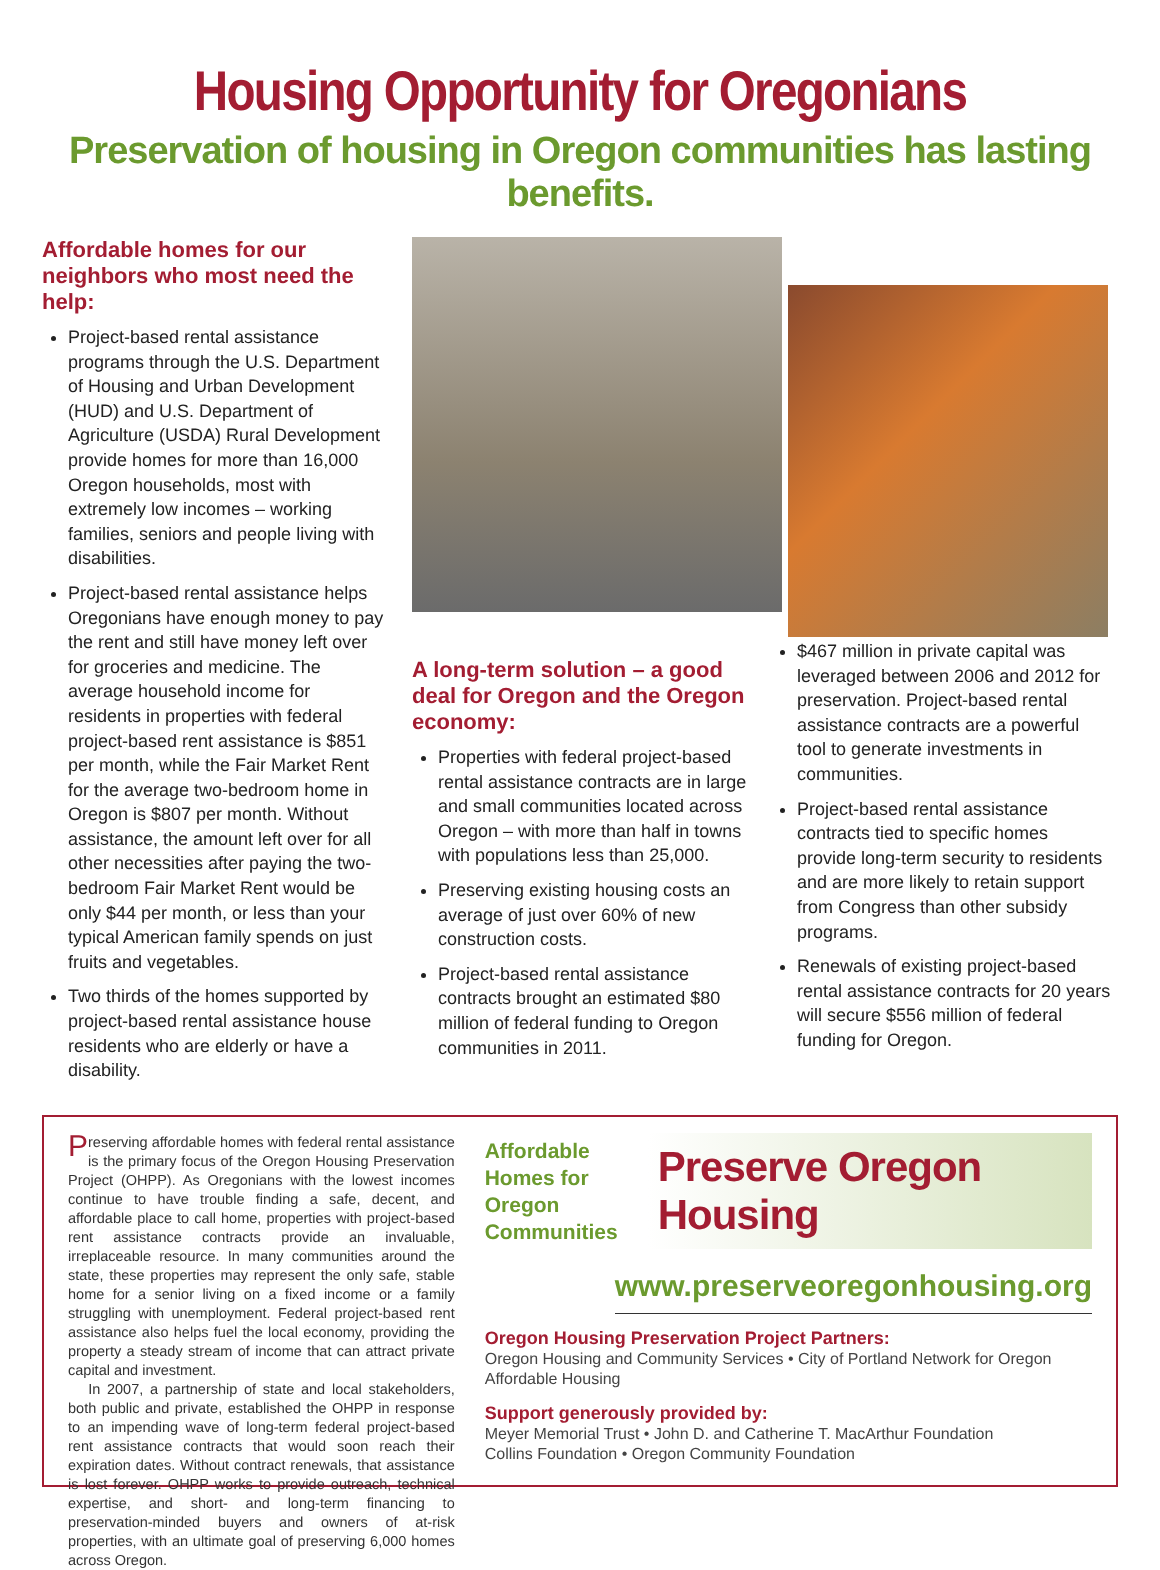Housing Opportunity for Oregonians
Preservation of housing in Oregon communities has lasting benefits.
Affordable homes for our neighbors who most need the help:
Project-based rental assistance programs through the U.S. Department of Housing and Urban Development (HUD) and U.S. Department of Agriculture (USDA) Rural Development provide homes for more than 16,000 Oregon households, most with extremely low incomes – working families, seniors and people living with disabilities.
Project-based rental assistance helps Oregonians have enough money to pay the rent and still have money left over for groceries and medicine. The average household income for residents in properties with federal project-based rent assistance is $851 per month, while the Fair Market Rent for the average two-bedroom home in Oregon is $807 per month. Without assistance, the amount left over for all other necessities after paying the two-bedroom Fair Market Rent would be only $44 per month, or less than your typical American family spends on just fruits and vegetables.
Two thirds of the homes supported by project-based rental assistance house residents who are elderly or have a disability.
A long-term solution – a good deal for Oregon and the Oregon economy:
Properties with federal project-based rental assistance contracts are in large and small communities located across Oregon – with more than half in towns with populations less than 25,000.
Preserving existing housing costs an average of just over 60% of new construction costs.
Project-based rental assistance contracts brought an estimated $80 million of federal funding to Oregon communities in 2011.
$467 million in private capital was leveraged between 2006 and 2012 for preservation. Project-based rental assistance contracts are a powerful tool to generate investments in communities.
Project-based rental assistance contracts tied to specific homes provide long-term security to residents and are more likely to retain support from Congress than other subsidy programs.
Renewals of existing project-based rental assistance contracts for 20 years will secure $556 million of federal funding for Oregon.
Preserving affordable homes with federal rental assistance is the primary focus of the Oregon Housing Preservation Project (OHPP). As Oregonians with the lowest incomes continue to have trouble finding a safe, decent, and affordable place to call home, properties with project-based rent assistance contracts provide an invaluable, irreplaceable resource. In many communities around the state, these properties may represent the only safe, stable home for a senior living on a fixed income or a family struggling with unemployment. Federal project-based rent assistance also helps fuel the local economy, providing the property a steady stream of income that can attract private capital and investment.
In 2007, a partnership of state and local stakeholders, both public and private, established the OHPP in response to an impending wave of long-term federal project-based rent assistance contracts that would soon reach their expiration dates. Without contract renewals, that assistance is lost forever. OHPP works to provide outreach, technical expertise, and short- and long-term financing to preservation-minded buyers and owners of at-risk properties, with an ultimate goal of preserving 6,000 homes across Oregon.
Affordable
Homes for
Oregon
Communities
Preserve Oregon Housing
www.preserveoregonhousing.org
Oregon Housing Preservation Project Partners:
Oregon Housing and Community Services • City of Portland Network for Oregon Affordable Housing
Support generously provided by:
Meyer Memorial Trust • John D. and Catherine T. MacArthur Foundation
Collins Foundation • Oregon Community Foundation